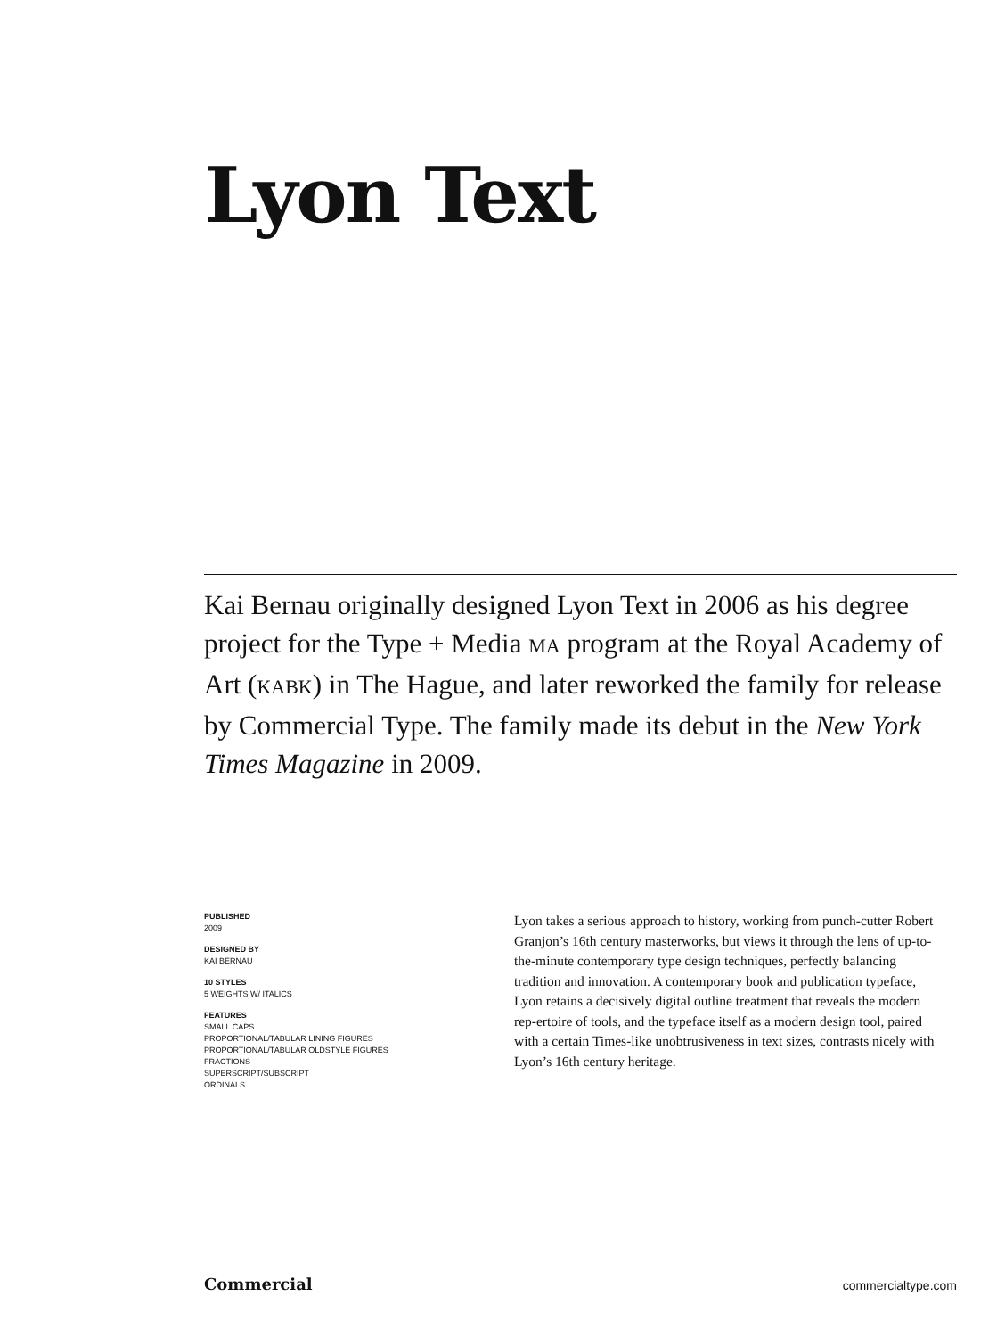Lyon Text
Kai Bernau originally designed Lyon Text in 2006 as his degree project for the Type + Media MA program at the Royal Academy of Art (KABK) in The Hague, and later reworked the family for release by Commercial Type. The family made its debut in the New York Times Magazine in 2009.
PUBLISHED
2009
DESIGNED BY
KAI BERNAU
10 STYLES
5 WEIGHTS W/ ITALICS
FEATURES
SMALL CAPS
PROPORTIONAL/TABULAR LINING FIGURES
PROPORTIONAL/TABULAR OLDSTYLE FIGURES
FRACTIONS
SUPERSCRIPT/SUBSCRIPT
ORDINALS
Lyon takes a serious approach to history, working from punch-cutter Robert Granjon’s 16th century masterworks, but views it through the lens of up-to-the-minute contemporary type design techniques, perfectly balancing tradition and innovation. A contemporary book and publication typeface, Lyon retains a decisively digital outline treatment that reveals the modern rep-ertoire of tools, and the typeface itself as a modern design tool, paired with a certain Times-like unobtrusiveness in text sizes, contrasts nicely with Lyon’s 16th century heritage.
Commercial commercialtype.com